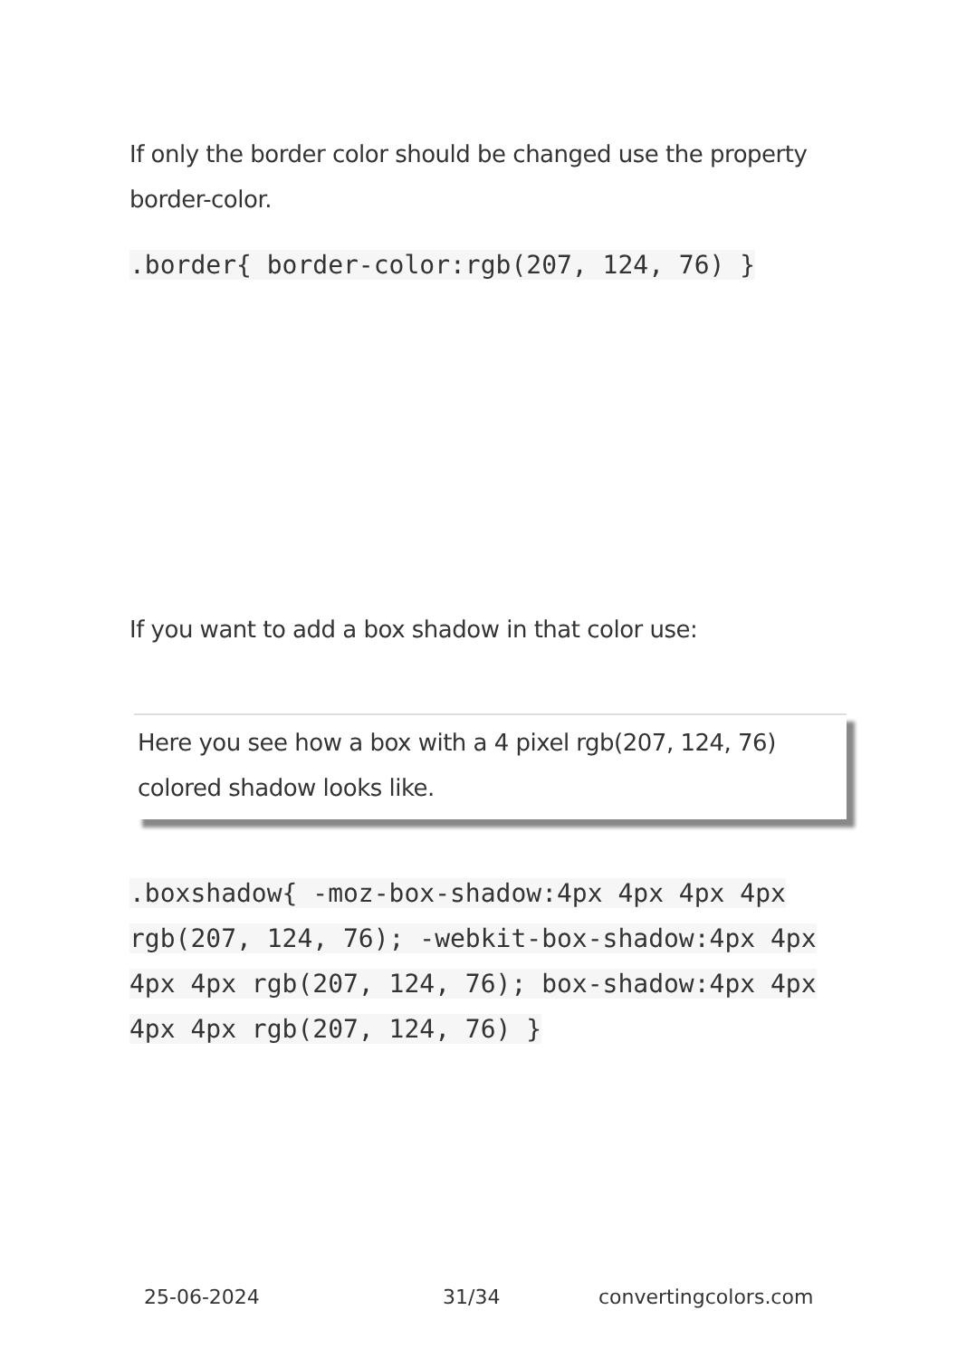If only the border color should be changed use the property border-color.
.border{ border-color:rgb(207, 124, 76) }
If you want to add a box shadow in that color use:
Here you see how a box with a 4 pixel rgb(207, 124, 76) colored shadow looks like.
.boxshadow{ -moz-box-shadow:4px 4px 4px 4px rgb(207, 124, 76); -webkit-box-shadow:4px 4px 4px 4px rgb(207, 124, 76); box-shadow:4px 4px 4px 4px rgb(207, 124, 76) }
25-06-2024 31/34 convertingcolors.com